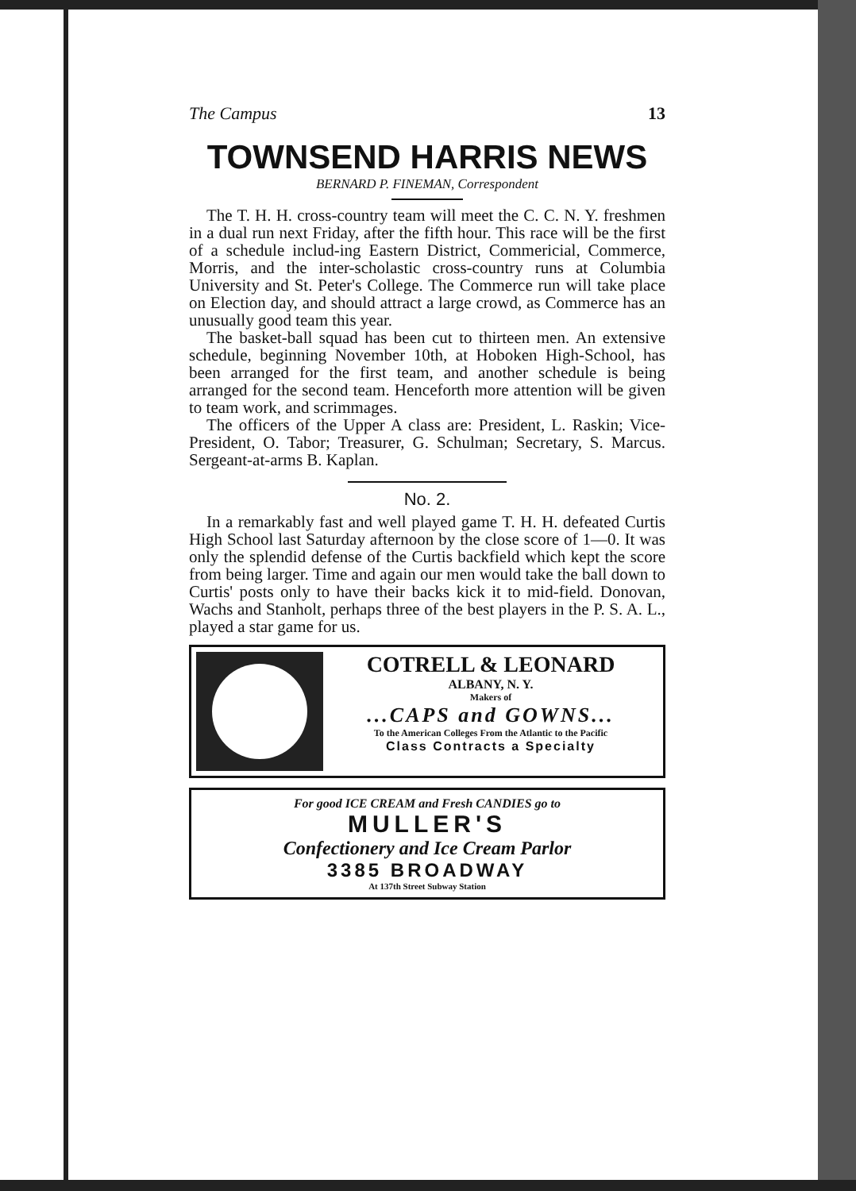The Campus 13
TOWNSEND HARRIS NEWS
BERNARD P. FINEMAN, Correspondent
The T. H. H. cross-country team will meet the C. C. N. Y. freshmen in a dual run next Friday, after the fifth hour. This race will be the first of a schedule includ-ing Eastern District, Commericial, Commerce, Morris, and the inter-scholastic cross-country runs at Columbia University and St. Peter's College. The Commerce run will take place on Election day, and should attract a large crowd, as Commerce has an unusually good team this year.
The basket-ball squad has been cut to thirteen men. An extensive schedule, beginning November 10th, at Hoboken High-School, has been arranged for the first team, and another schedule is being arranged for the second team. Henceforth more attention will be given to team work, and scrimmages.
The officers of the Upper A class are: President, L. Raskin; Vice-President, O. Tabor; Treasurer, G. Schulman; Secretary, S. Marcus. Sergeant-at-arms B. Kaplan.
No. 2.
In a remarkably fast and well played game T. H. H. defeated Curtis High School last Saturday afternoon by the close score of 1—0. It was only the splendid defense of the Curtis backfield which kept the score from being larger. Time and again our men would take the ball down to Curtis' posts only to have their backs kick it to mid-field. Donovan, Wachs and Stanholt, perhaps three of the best players in the P. S. A. L., played a star game for us.
COTRELL & LEONARD
ALBANY, N. Y.
Makers of
...CAPS and GOWNS...
To the American Colleges From the Atlantic to the Pacific
Class Contracts a Specialty
For good ICE CREAM and Fresh CANDIES go to
MULLER'S
Confectionery and Ice Cream Parlor
3385 BROADWAY
At 137th Street Subway Station